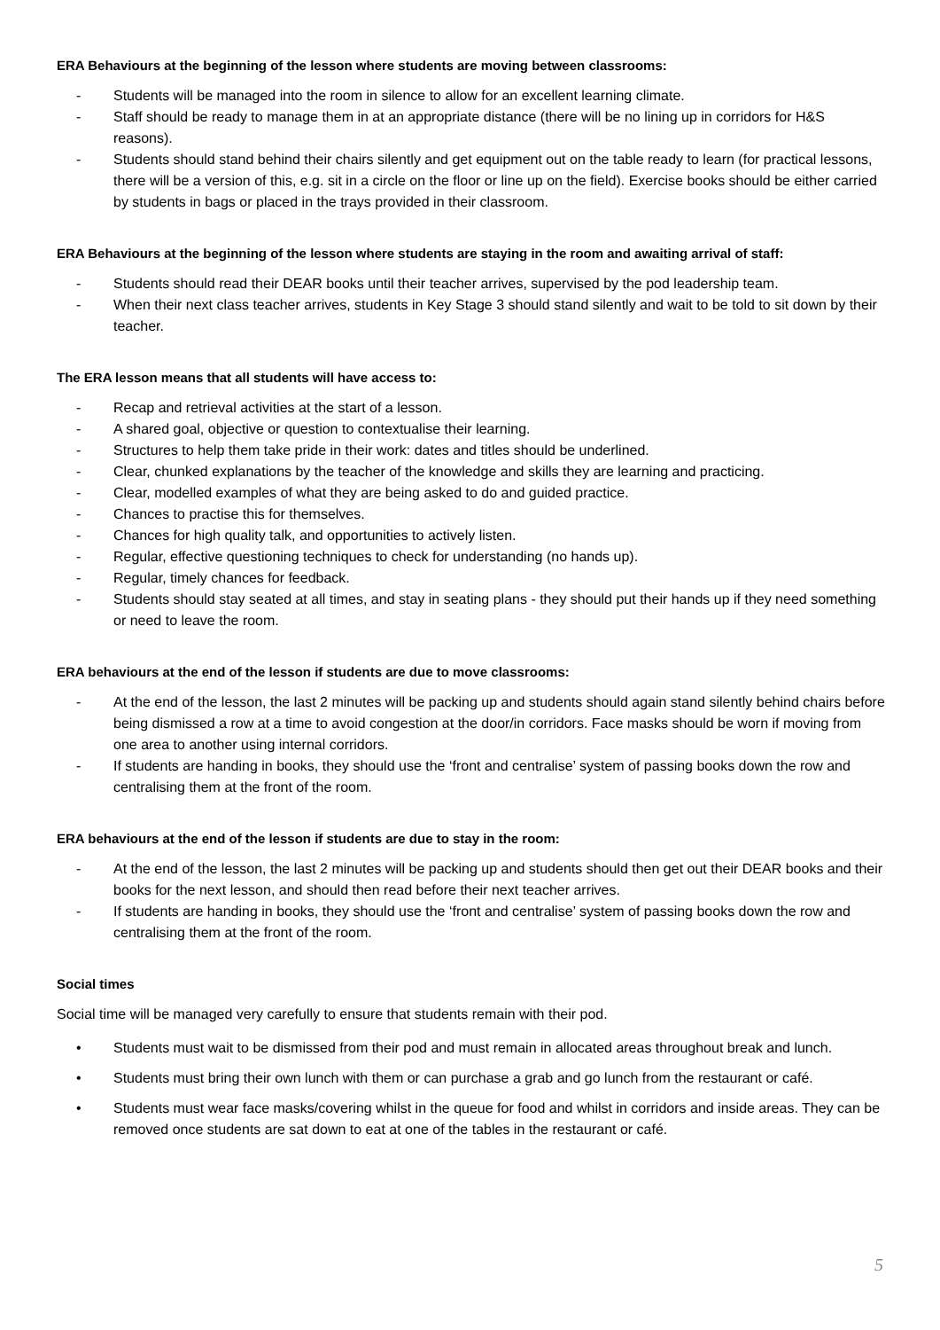ERA Behaviours at the beginning of the lesson where students are moving between classrooms:
- Students will be managed into the room in silence to allow for an excellent learning climate.
- Staff should be ready to manage them in at an appropriate distance (there will be no lining up in corridors for H&S reasons).
- Students should stand behind their chairs silently and get equipment out on the table ready to learn (for practical lessons, there will be a version of this, e.g. sit in a circle on the floor or line up on the field). Exercise books should be either carried by students in bags or placed in the trays provided in their classroom.
ERA Behaviours at the beginning of the lesson where students are staying in the room and awaiting arrival of staff:
- Students should read their DEAR books until their teacher arrives, supervised by the pod leadership team.
- When their next class teacher arrives, students in Key Stage 3 should stand silently and wait to be told to sit down by their teacher.
The ERA lesson means that all students will have access to:
- Recap and retrieval activities at the start of a lesson.
- A shared goal, objective or question to contextualise their learning.
- Structures to help them take pride in their work: dates and titles should be underlined.
- Clear, chunked explanations by the teacher of the knowledge and skills they are learning and practicing.
- Clear, modelled examples of what they are being asked to do and guided practice.
- Chances to practise this for themselves.
- Chances for high quality talk, and opportunities to actively listen.
- Regular, effective questioning techniques to check for understanding (no hands up).
- Regular, timely chances for feedback.
- Students should stay seated at all times, and stay in seating plans - they should put their hands up if they need something or need to leave the room.
ERA behaviours at the end of the lesson if students are due to move classrooms:
- At the end of the lesson, the last 2 minutes will be packing up and students should again stand silently behind chairs before being dismissed a row at a time to avoid congestion at the door/in corridors. Face masks should be worn if moving from one area to another using internal corridors.
- If students are handing in books, they should use the ‘front and centralise’ system of passing books down the row and centralising them at the front of the room.
ERA behaviours at the end of the lesson if students are due to stay in the room:
- At the end of the lesson, the last 2 minutes will be packing up and students should then get out their DEAR books and their books for the next lesson, and should then read before their next teacher arrives.
- If students are handing in books, they should use the ‘front and centralise’ system of passing books down the row and centralising them at the front of the room.
Social times
Social time will be managed very carefully to ensure that students remain with their pod.
• Students must wait to be dismissed from their pod and must remain in allocated areas throughout break and lunch.
• Students must bring their own lunch with them or can purchase a grab and go lunch from the restaurant or café.
• Students must wear face masks/covering whilst in the queue for food and whilst in corridors and inside areas. They can be removed once students are sat down to eat at one of the tables in the restaurant or café.
5